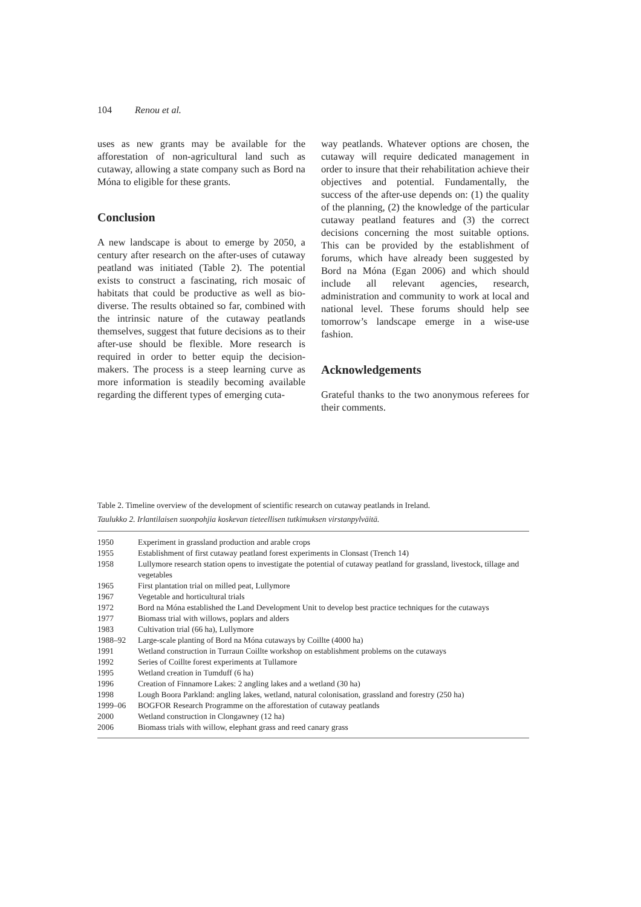104 Renou et al.
uses as new grants may be available for the afforestation of non-agricultural land such as cutaway, allowing a state company such as Bord na Móna to eligible for these grants.
Conclusion
A new landscape is about to emerge by 2050, a century after research on the after-uses of cutaway peatland was initiated (Table 2). The potential exists to construct a fascinating, rich mosaic of habitats that could be productive as well as bio-diverse. The results obtained so far, combined with the intrinsic nature of the cutaway peatlands themselves, suggest that future decisions as to their after-use should be flexible. More research is required in order to better equip the decision-makers. The process is a steep learning curve as more information is steadily becoming available regarding the different types of emerging cuta-
way peatlands. Whatever options are chosen, the cutaway will require dedicated management in order to insure that their rehabilitation achieve their objectives and potential. Fundamentally, the success of the after-use depends on: (1) the quality of the planning, (2) the knowledge of the particular cutaway peatland features and (3) the correct decisions concerning the most suitable options. This can be provided by the establishment of forums, which have already been suggested by Bord na Móna (Egan 2006) and which should include all relevant agencies, research, administration and community to work at local and national level. These forums should help see tomorrow’s landscape emerge in a wise-use fashion.
Acknowledgements
Grateful thanks to the two anonymous referees for their comments.
Table 2. Timeline overview of the development of scientific research on cutaway peatlands in Ireland.
Taulukko 2. Irlantilaisen suonpohjia koskevan tieteellisen tutkimuksen virstanpylväitä.
| 1950 | Experiment in grassland production and arable crops |
| 1955 | Establishment of first cutaway peatland forest experiments in Clonsast (Trench 14) |
| 1958 | Lullymore research station opens to investigate the potential of cutaway peatland for grassland, livestock, tillage and vegetables |
| 1965 | First plantation trial on milled peat, Lullymore |
| 1967 | Vegetable and horticultural trials |
| 1972 | Bord na Móna established the Land Development Unit to develop best practice techniques for the cutaways |
| 1977 | Biomass trial with willows, poplars and alders |
| 1983 | Cultivation trial (66 ha), Lullymore |
| 1988–92 | Large-scale planting of Bord na Móna cutaways by Coillte (4000 ha) |
| 1991 | Wetland construction in Turraun Coillte workshop on establishment problems on the cutaways |
| 1992 | Series of Coillte forest experiments at Tullamore |
| 1995 | Wetland creation in Tumduff (6 ha) |
| 1996 | Creation of Finnamore Lakes: 2 angling lakes and a wetland (30 ha) |
| 1998 | Lough Boora Parkland: angling lakes, wetland, natural colonisation, grassland and forestry (250 ha) |
| 1999–06 | BOGFOR Research Programme on the afforestation of cutaway peatlands |
| 2000 | Wetland construction in Clongawney (12 ha) |
| 2006 | Biomass trials with willow, elephant grass and reed canary grass |